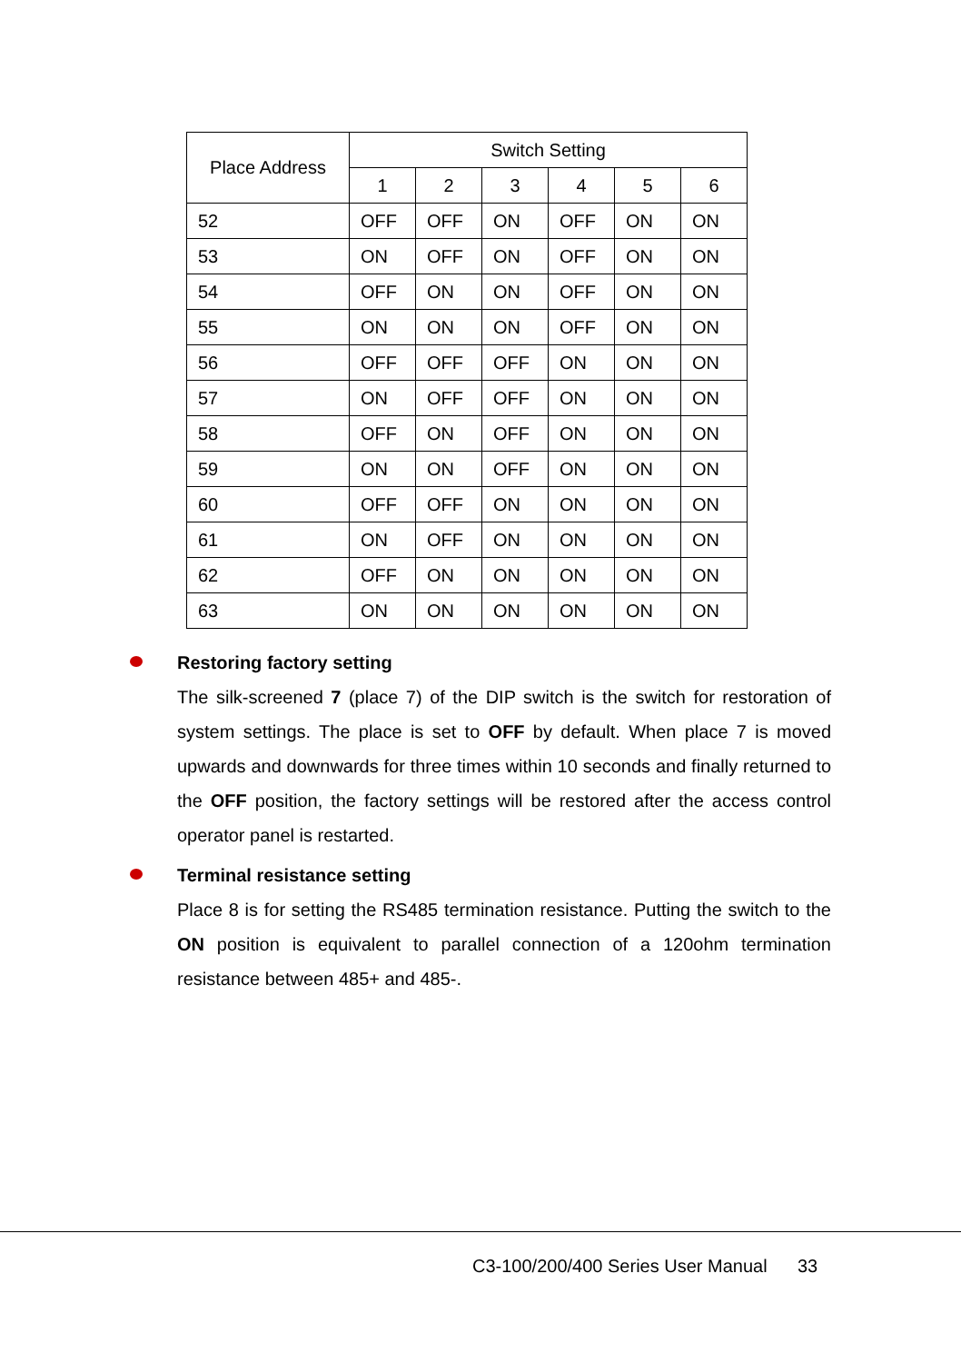| Place Address | Switch Setting | | | | | |
| --- | --- | --- | --- | --- | --- | --- |
| | 1 | 2 | 3 | 4 | 5 | 6 |
| 52 | OFF | OFF | ON | OFF | ON | ON |
| 53 | ON | OFF | ON | OFF | ON | ON |
| 54 | OFF | ON | ON | OFF | ON | ON |
| 55 | ON | ON | ON | OFF | ON | ON |
| 56 | OFF | OFF | OFF | ON | ON | ON |
| 57 | ON | OFF | OFF | ON | ON | ON |
| 58 | OFF | ON | OFF | ON | ON | ON |
| 59 | ON | ON | OFF | ON | ON | ON |
| 60 | OFF | OFF | ON | ON | ON | ON |
| 61 | ON | OFF | ON | ON | ON | ON |
| 62 | OFF | ON | ON | ON | ON | ON |
| 63 | ON | ON | ON | ON | ON | ON |
Restoring factory setting
The silk-screened 7 (place 7) of the DIP switch is the switch for restoration of system settings. The place is set to OFF by default. When place 7 is moved upwards and downwards for three times within 10 seconds and finally returned to the OFF position, the factory settings will be restored after the access control operator panel is restarted.
Terminal resistance setting
Place 8 is for setting the RS485 termination resistance. Putting the switch to the ON position is equivalent to parallel connection of a 120ohm termination resistance between 485+ and 485-.
C3-100/200/400 Series User Manual 33